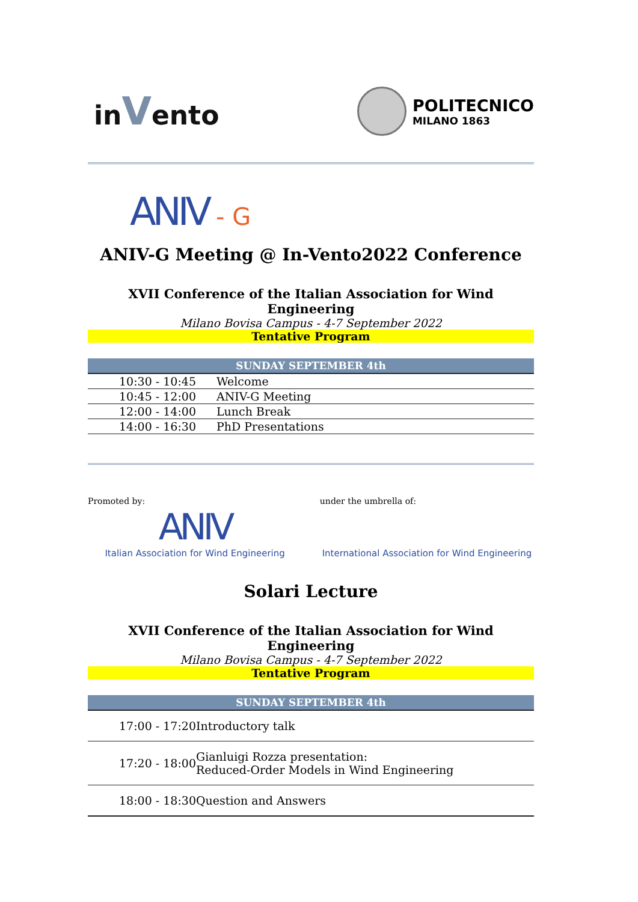inVento
POLITECNICO
MILANO 1863
ANIV - G
ANIV-G Meeting @ In-Vento2022 Conference
XVII Conference of the Italian Association for Wind Engineering
Milano Bovisa Campus - 4-7 September 2022
Tentative Program
| SUNDAY SEPTEMBER 4th | |
| --- | --- |
| 10:30 - 10:45 | Welcome |
| 10:45 - 12:00 | ANIV-G Meeting |
| 12:00 - 14:00 | Lunch Break |
| 14:00 - 16:30 | PhD Presentations |
Promoted by:
ANIV
Italian Association for Wind Engineering
under the umbrella of:
International Association for Wind Engineering
Solari Lecture
XVII Conference of the Italian Association for Wind Engineering
Milano Bovisa Campus - 4-7 September 2022
Tentative Program
| SUNDAY SEPTEMBER 4th | |
| --- | --- |
| 17:00 - 17:20 | Introductory talk |
| 17:20 - 18:00 | Gianluigi Rozza presentation: Reduced-Order Models in Wind Engineering |
| 18:00 - 18:30 | Question and Answers |